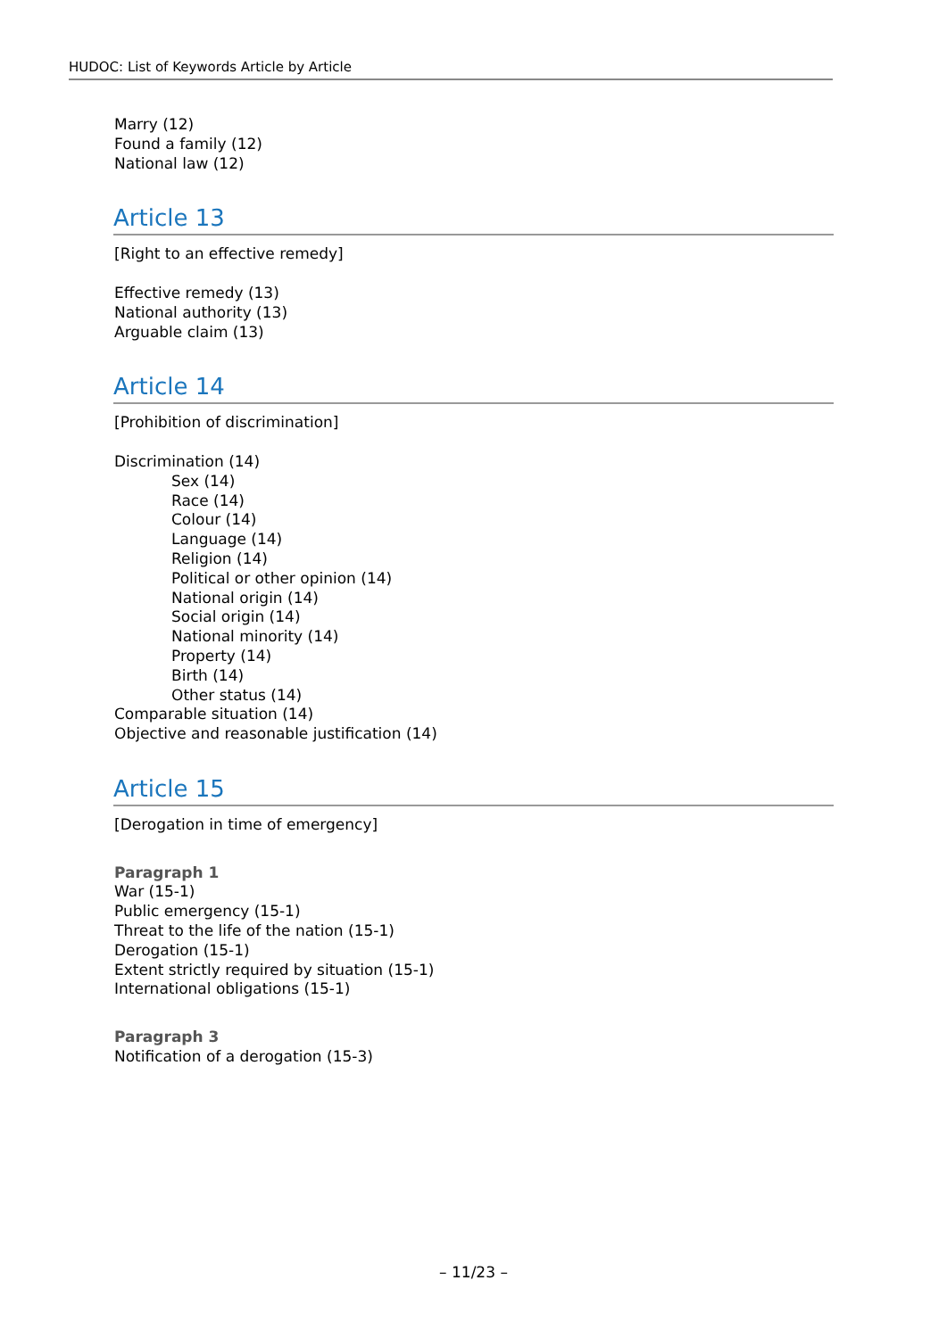HUDOC: List of Keywords Article by Article
Marry (12)
Found a family (12)
National law (12)
Article 13
[Right to an effective remedy]
Effective remedy (13)
National authority (13)
Arguable claim (13)
Article 14
[Prohibition of discrimination]
Discrimination (14)
Sex (14)
Race (14)
Colour (14)
Language (14)
Religion (14)
Political or other opinion (14)
National origin (14)
Social origin (14)
National minority (14)
Property (14)
Birth (14)
Other status (14)
Comparable situation (14)
Objective and reasonable justification (14)
Article 15
[Derogation in time of emergency]
Paragraph 1
War (15-1)
Public emergency (15-1)
Threat to the life of the nation (15-1)
Derogation (15-1)
Extent strictly required by situation (15-1)
International obligations (15-1)
Paragraph 3
Notification of a derogation (15-3)
– 11/23 –